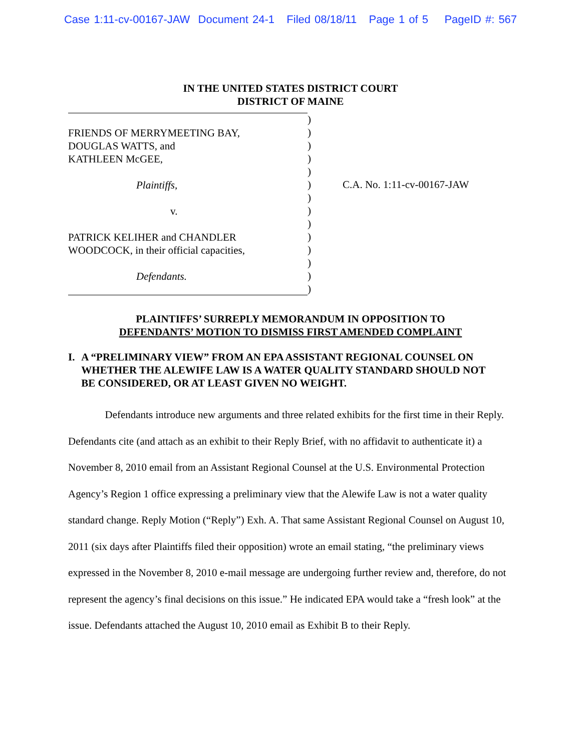Case 1:11-cv-00167-JAW Document 24-1 Filed 08/18/11 Page 1 of 5 PageID #: 567
IN THE UNITED STATES DISTRICT COURT
DISTRICT OF MAINE
FRIENDS OF MERRYMEETING BAY,
DOUGLAS WATTS, and
KATHLEEN McGEE,
Plaintiffs,
v.
PATRICK KELIHER and CHANDLER
WOODCOCK, in their official capacities,
Defendants.
)
)
)
)
)
)
)
)
)
)
)
)
)
)
C.A. No. 1:11-cv-00167-JAW
PLAINTIFFS’ SURREPLY MEMORANDUM IN OPPOSITION TO
DEFENDANTS’ MOTION TO DISMISS FIRST AMENDED COMPLAINT
I. A “PRELIMINARY VIEW” FROM AN EPA ASSISTANT REGIONAL COUNSEL ON WHETHER THE ALEWIFE LAW IS A WATER QUALITY STANDARD SHOULD NOT BE CONSIDERED, OR AT LEAST GIVEN NO WEIGHT.
Defendants introduce new arguments and three related exhibits for the first time in their Reply. Defendants cite (and attach as an exhibit to their Reply Brief, with no affidavit to authenticate it) a November 8, 2010 email from an Assistant Regional Counsel at the U.S. Environmental Protection Agency’s Region 1 office expressing a preliminary view that the Alewife Law is not a water quality standard change. Reply Motion (“Reply”) Exh. A. That same Assistant Regional Counsel on August 10, 2011 (six days after Plaintiffs filed their opposition) wrote an email stating, “the preliminary views expressed in the November 8, 2010 e-mail message are undergoing further review and, therefore, do not represent the agency’s final decisions on this issue.” He indicated EPA would take a “fresh look” at the issue. Defendants attached the August 10, 2010 email as Exhibit B to their Reply.